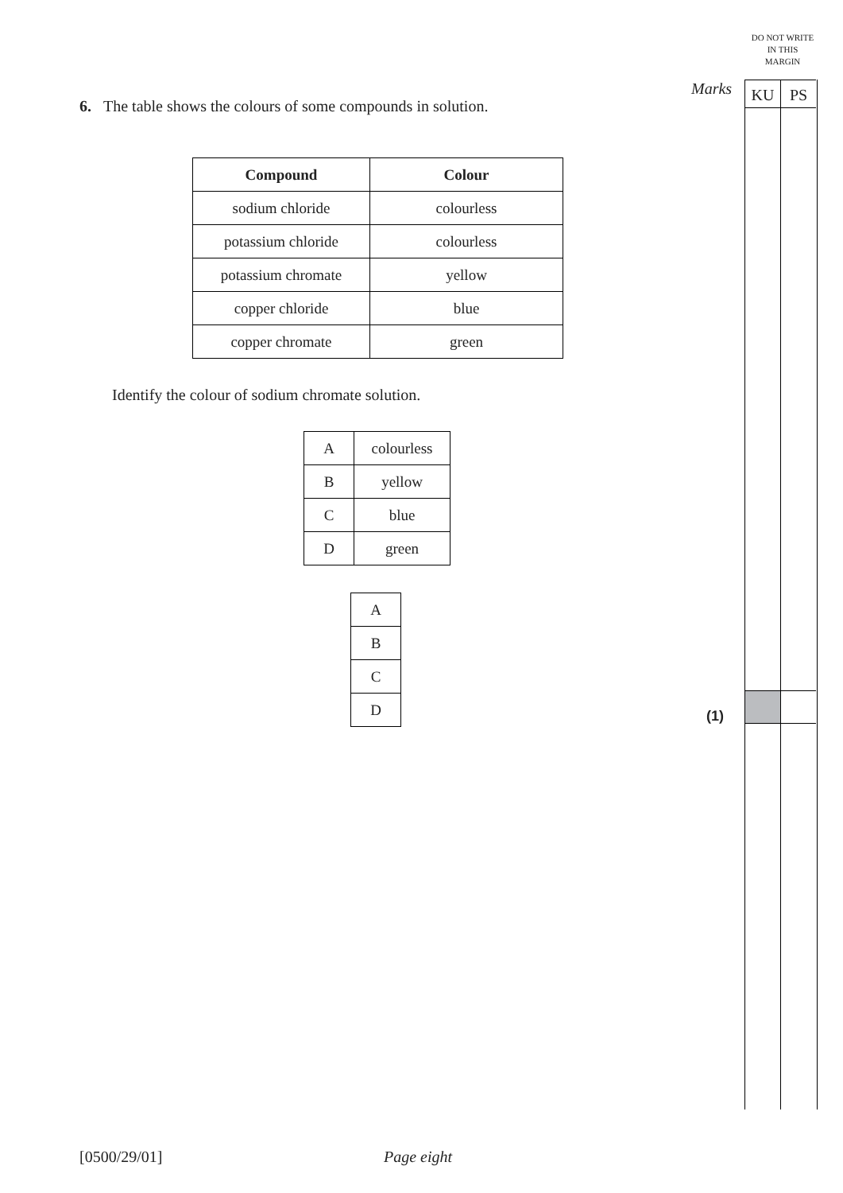DO NOT WRITE IN THIS MARGIN
Marks KU PS
6. The table shows the colours of some compounds in solution.
| Compound | Colour |
| --- | --- |
| sodium chloride | colourless |
| potassium chloride | colourless |
| potassium chromate | yellow |
| copper chloride | blue |
| copper chromate | green |
Identify the colour of sodium chromate solution.
| A | colourless |
| B | yellow |
| C | blue |
| D | green |
| A |
| B |
| C |
| D |
(1)
[0500/29/01] Page eight